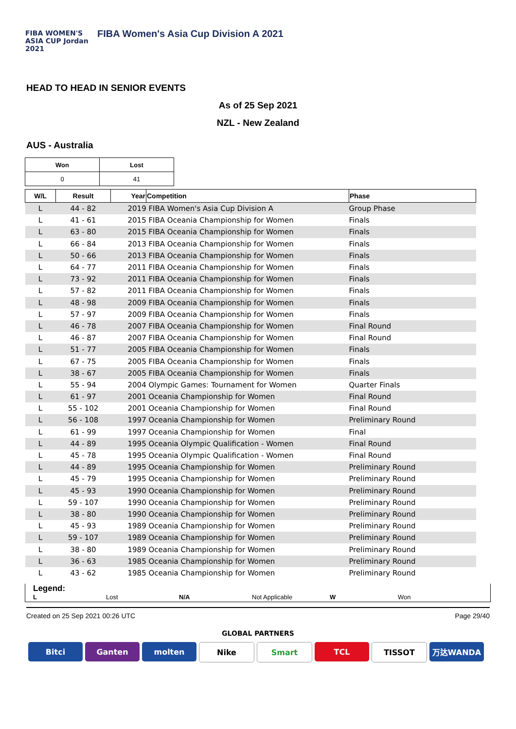FIBA WOMEN'S ASIA CUP Jordan 2021
FIBA Women's Asia Cup Division A 2021
HEAD TO HEAD IN SENIOR EVENTS
As of 25 Sep 2021
NZL - New Zealand
AUS - Australia
| Won | Lost |
| --- | --- |
| 0 | 41 |
| W/L | Result | Year | Competition | Phase |
| --- | --- | --- | --- | --- |
| L | 44 - 82 | 2019 FIBA Women's Asia Cup Division A | | Group Phase |
| L | 41 - 61 | 2015 FIBA Oceania Championship for Women | | Finals |
| L | 63 - 80 | 2015 FIBA Oceania Championship for Women | | Finals |
| L | 66 - 84 | 2013 FIBA Oceania Championship for Women | | Finals |
| L | 50 - 66 | 2013 FIBA Oceania Championship for Women | | Finals |
| L | 64 - 77 | 2011 FIBA Oceania Championship for Women | | Finals |
| L | 73 - 92 | 2011 FIBA Oceania Championship for Women | | Finals |
| L | 57 - 82 | 2011 FIBA Oceania Championship for Women | | Finals |
| L | 48 - 98 | 2009 FIBA Oceania Championship for Women | | Finals |
| L | 57 - 97 | 2009 FIBA Oceania Championship for Women | | Finals |
| L | 46 - 78 | 2007 FIBA Oceania Championship for Women | | Final Round |
| L | 46 - 87 | 2007 FIBA Oceania Championship for Women | | Final Round |
| L | 51 - 77 | 2005 FIBA Oceania Championship for Women | | Finals |
| L | 67 - 75 | 2005 FIBA Oceania Championship for Women | | Finals |
| L | 38 - 67 | 2005 FIBA Oceania Championship for Women | | Finals |
| L | 55 - 94 | 2004 Olympic Games: Tournament for Women | | Quarter Finals |
| L | 61 - 97 | 2001 Oceania Championship for Women | | Final Round |
| L | 55 - 102 | 2001 Oceania Championship for Women | | Final Round |
| L | 56 - 108 | 1997 Oceania Championship for Women | | Preliminary Round |
| L | 61 - 99 | 1997 Oceania Championship for Women | | Final |
| L | 44 - 89 | 1995 Oceania Olympic Qualification - Women | | Final Round |
| L | 45 - 78 | 1995 Oceania Olympic Qualification - Women | | Final Round |
| L | 44 - 89 | 1995 Oceania Championship for Women | | Preliminary Round |
| L | 45 - 79 | 1995 Oceania Championship for Women | | Preliminary Round |
| L | 45 - 93 | 1990 Oceania Championship for Women | | Preliminary Round |
| L | 59 - 107 | 1990 Oceania Championship for Women | | Preliminary Round |
| L | 38 - 80 | 1990 Oceania Championship for Women | | Preliminary Round |
| L | 45 - 93 | 1989 Oceania Championship for Women | | Preliminary Round |
| L | 59 - 107 | 1989 Oceania Championship for Women | | Preliminary Round |
| L | 38 - 80 | 1989 Oceania Championship for Women | | Preliminary Round |
| L | 36 - 63 | 1985 Oceania Championship for Women | | Preliminary Round |
| L | 43 - 62 | 1985 Oceania Championship for Women | | Preliminary Round |
Legend:
L Lost N/A Not Applicable W Won
Created on 25 Sep 2021 00:26 UTC Page 29/40
GLOBAL PARTNERS
Bitci Ganten molten Nike Smart TCL TISSOT 万达WANDA